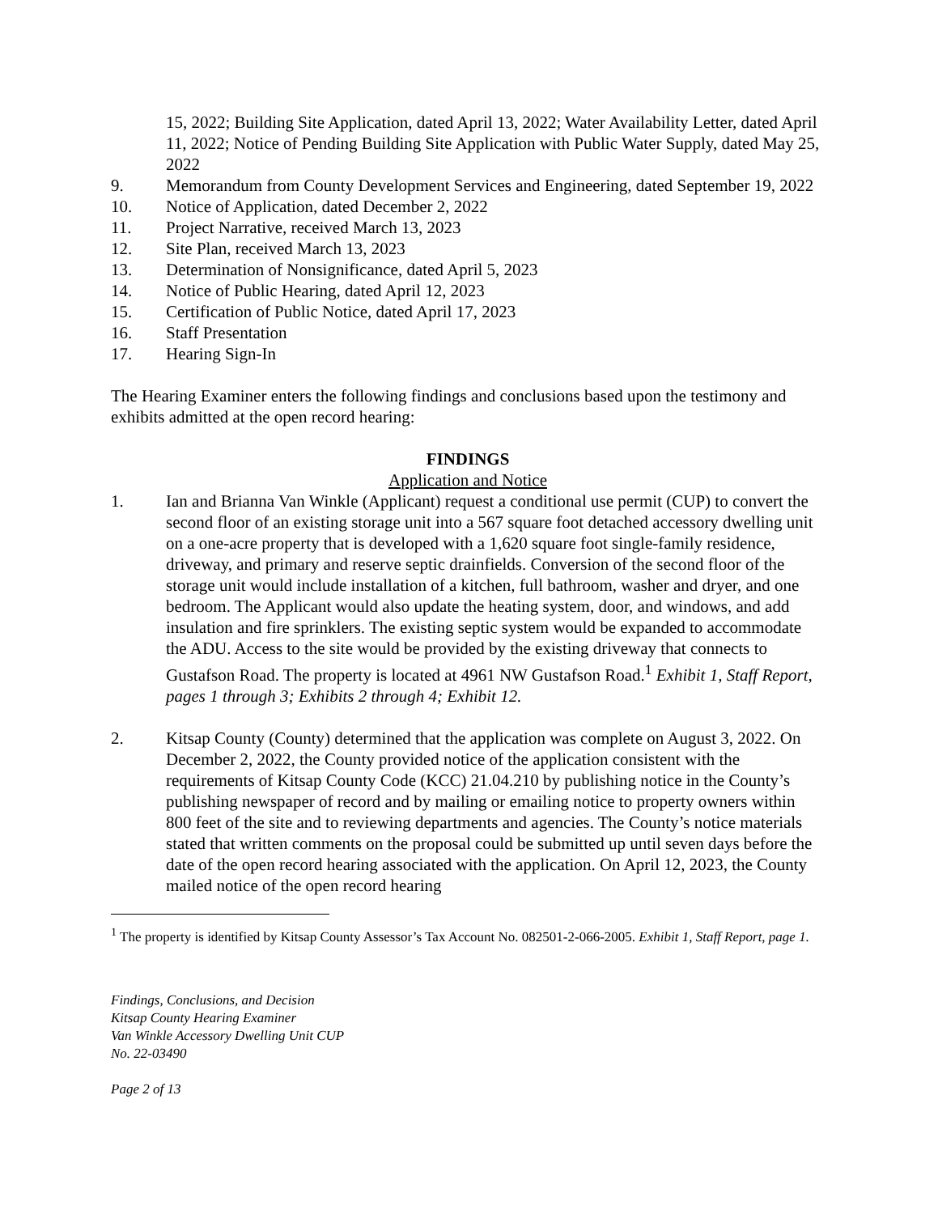15, 2022; Building Site Application, dated April 13, 2022; Water Availability Letter, dated April 11, 2022; Notice of Pending Building Site Application with Public Water Supply, dated May 25, 2022
9. Memorandum from County Development Services and Engineering, dated September 19, 2022
10. Notice of Application, dated December 2, 2022
11. Project Narrative, received March 13, 2023
12. Site Plan, received March 13, 2023
13. Determination of Nonsignificance, dated April 5, 2023
14. Notice of Public Hearing, dated April 12, 2023
15. Certification of Public Notice, dated April 17, 2023
16. Staff Presentation
17. Hearing Sign-In
The Hearing Examiner enters the following findings and conclusions based upon the testimony and exhibits admitted at the open record hearing:
FINDINGS
Application and Notice
1. Ian and Brianna Van Winkle (Applicant) request a conditional use permit (CUP) to convert the second floor of an existing storage unit into a 567 square foot detached accessory dwelling unit on a one-acre property that is developed with a 1,620 square foot single-family residence, driveway, and primary and reserve septic drainfields. Conversion of the second floor of the storage unit would include installation of a kitchen, full bathroom, washer and dryer, and one bedroom. The Applicant would also update the heating system, door, and windows, and add insulation and fire sprinklers. The existing septic system would be expanded to accommodate the ADU. Access to the site would be provided by the existing driveway that connects to Gustafson Road. The property is located at 4961 NW Gustafson Road.<sup>1</sup> Exhibit 1, Staff Report, pages 1 through 3; Exhibits 2 through 4; Exhibit 12.
2. Kitsap County (County) determined that the application was complete on August 3, 2022. On December 2, 2022, the County provided notice of the application consistent with the requirements of Kitsap County Code (KCC) 21.04.210 by publishing notice in the County’s publishing newspaper of record and by mailing or emailing notice to property owners within 800 feet of the site and to reviewing departments and agencies. The County’s notice materials stated that written comments on the proposal could be submitted up until seven days before the date of the open record hearing associated with the application. On April 12, 2023, the County mailed notice of the open record hearing
<sup>1</sup> The property is identified by Kitsap County Assessor’s Tax Account No. 082501-2-066-2005. Exhibit 1, Staff Report, page 1.
Findings, Conclusions, and Decision
Kitsap County Hearing Examiner
Van Winkle Accessory Dwelling Unit CUP
No. 22-03490
Page 2 of 13